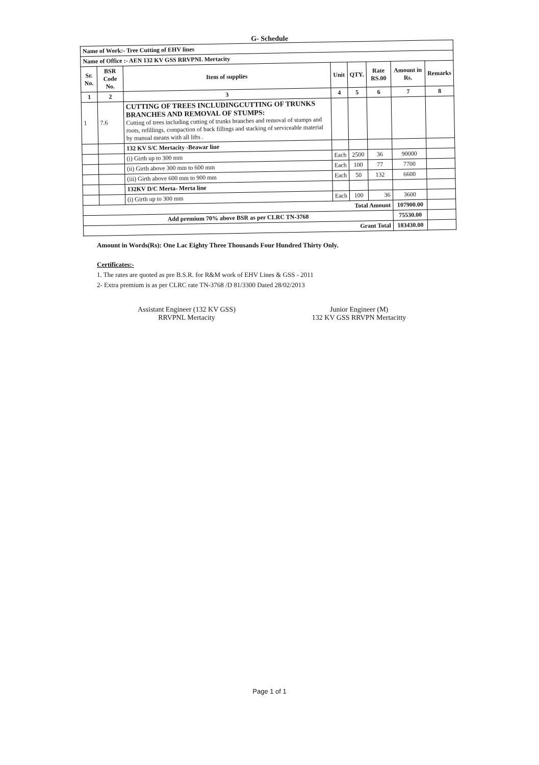G- Schedule
| Name of Work:- Tree Cutting of EHV lines | | | | | | | |
| Name of Office :- AEN 132 KV GSS RRVPNL Mertacity | | | | | | | |
| Sr. No. | BSR Code No. | Item of supplies | Unit | QTY. | Rate RS.00 | Amount in Rs. | Remarks |
| 1 | 2 | 3 | 4 | 5 | 6 | 7 | 8 |
| 1 | 7.6 | CUTTING OF TREES INCLUDINGCUTTING OF TRUNKS BRANCHES AND REMOVAL OF STUMPS: Cutting of trees including cutting of trunks branches and removal of stumps and roots, refillings, compaction of back fillings and stacking of serviceable material by manual means with all lifts . | | | | | |
| | | 132 KV S/C Mertacity -Beawar line | | | | | |
| | | (i) Girth up to 300 mm | Each | 2500 | 36 | 90000 | |
| | | (ii) Girth above 300 mm to 600 mm | Each | 100 | 77 | 7700 | |
| | | (iii) Girth above 600 mm to 900 mm | Each | 50 | 132 | 6600 | |
| | | 132KV D/C Merta- Merta line | | | | | |
| | | (i) Girth up to 300 mm | Each | 100 | 36 | 3600 | |
| Total Amount | | | | | | 107900.00 | |
| Add premium 70% above BSR as per CLRC TN-3768 | | | | | | 75530.00 | |
| Grant Total | | | | | | 183430.00 | |
Amount in Words(Rs): One Lac Eighty Three Thousands Four Hundred Thirty Only.
Certificates:-
1. The rates are quoted as pre B.S.R. for R&M work of EHV Lines & GSS - 2011
2- Extra premium is as per CLRC rate TN-3768 /D 81/3300 Dated 28/02/2013
Assistant Engineer (132 KV GSS)
RRVPNL Mertacity
Junior Engineer (M)
132 KV GSS RRVPN Mertacitty
Page 1 of 1